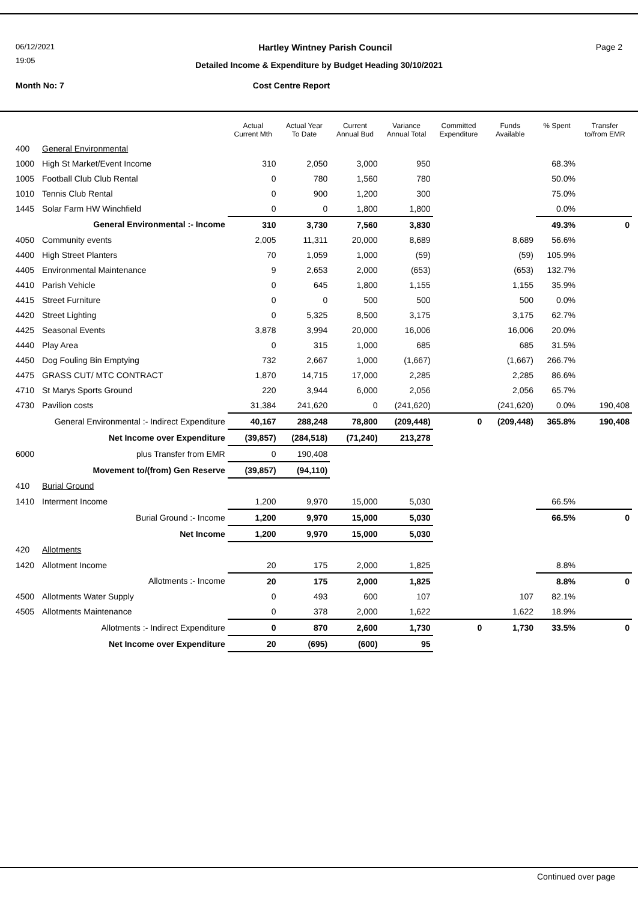06/12/2021 Hartley Wintney Parish Council Page 2
19:05
Detailed Income & Expenditure by Budget Heading 30/10/2021
Month No: 7 Cost Centre Report
| | | Actual Current Mth | Actual Year To Date | Current Annual Bud | Variance Annual Total | Committed Expenditure | Funds Available | % Spent | Transfer to/from EMR |
| --- | --- | --- | --- | --- | --- | --- | --- | --- | --- |
| 400 | General Environmental | | | | | | | | |
| 1000 | High St Market/Event Income | 310 | 2,050 | 3,000 | 950 | | | 68.3% | |
| 1005 | Football Club Club Rental | 0 | 780 | 1,560 | 780 | | | 50.0% | |
| 1010 | Tennis Club Rental | 0 | 900 | 1,200 | 300 | | | 75.0% | |
| 1445 | Solar Farm HW Winchfield | 0 | 0 | 1,800 | 1,800 | | | 0.0% | |
| General Environmental :- Income | | 310 | 3,730 | 7,560 | 3,830 | | | 49.3% | 0 |
| 4050 | Community events | 2,005 | 11,311 | 20,000 | 8,689 | | 8,689 | 56.6% | |
| 4400 | High Street Planters | 70 | 1,059 | 1,000 | (59) | | (59) | 105.9% | |
| 4405 | Environmental Maintenance | 9 | 2,653 | 2,000 | (653) | | (653) | 132.7% | |
| 4410 | Parish Vehicle | 0 | 645 | 1,800 | 1,155 | | 1,155 | 35.9% | |
| 4415 | Street Furniture | 0 | 0 | 500 | 500 | | 500 | 0.0% | |
| 4420 | Street Lighting | 0 | 5,325 | 8,500 | 3,175 | | 3,175 | 62.7% | |
| 4425 | Seasonal Events | 3,878 | 3,994 | 20,000 | 16,006 | | 16,006 | 20.0% | |
| 4440 | Play Area | 0 | 315 | 1,000 | 685 | | 685 | 31.5% | |
| 4450 | Dog Fouling Bin Emptying | 732 | 2,667 | 1,000 | (1,667) | | (1,667) | 266.7% | |
| 4475 | GRASS CUT/ MTC CONTRACT | 1,870 | 14,715 | 17,000 | 2,285 | | 2,285 | 86.6% | |
| 4710 | St Marys Sports Ground | 220 | 3,944 | 6,000 | 2,056 | | 2,056 | 65.7% | |
| 4730 | Pavilion costs | 31,384 | 241,620 | 0 | (241,620) | | (241,620) | 0.0% | 190,408 |
| General Environmental :- Indirect Expenditure | | 40,167 | 288,248 | 78,800 | (209,448) | 0 | (209,448) | 365.8% | 190,408 |
| Net Income over Expenditure | | (39,857) | (284,518) | (71,240) | 213,278 | | | | |
| 6000 | plus Transfer from EMR | 0 | 190,408 | | | | | | |
| Movement to/(from) Gen Reserve | | (39,857) | (94,110) | | | | | | |
| 410 | Burial Ground | | | | | | | | |
| 1410 | Interment Income | 1,200 | 9,970 | 15,000 | 5,030 | | | 66.5% | |
| Burial Ground :- Income | | 1,200 | 9,970 | 15,000 | 5,030 | | | 66.5% | 0 |
| Net Income | | 1,200 | 9,970 | 15,000 | 5,030 | | | | |
| 420 | Allotments | | | | | | | | |
| 1420 | Allotment Income | 20 | 175 | 2,000 | 1,825 | | | 8.8% | |
| Allotments :- Income | | 20 | 175 | 2,000 | 1,825 | | | 8.8% | 0 |
| 4500 | Allotments Water Supply | 0 | 493 | 600 | 107 | | 107 | 82.1% | |
| 4505 | Allotments Maintenance | 0 | 378 | 2,000 | 1,622 | | 1,622 | 18.9% | |
| Allotments :- Indirect Expenditure | | 0 | 870 | 2,600 | 1,730 | 0 | 1,730 | 33.5% | 0 |
| Net Income over Expenditure | | 20 | (695) | (600) | 95 | | | | |
Continued over page